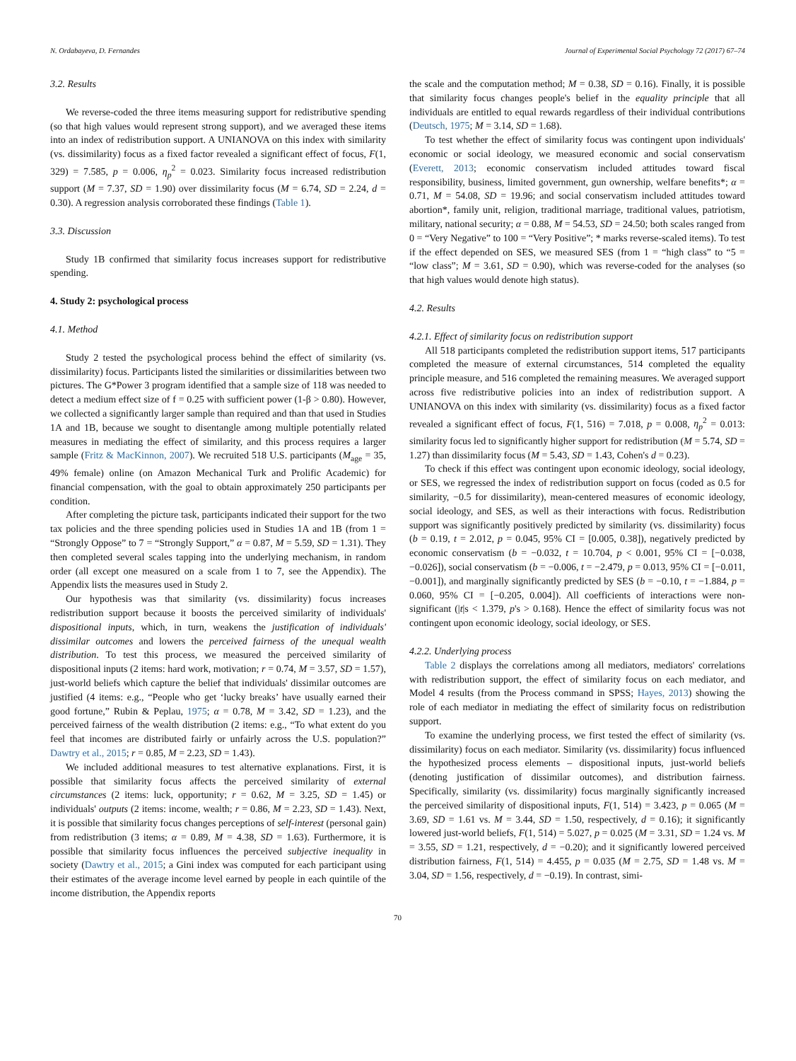N. Ordabayeva, D. Fernandes Journal of Experimental Social Psychology 72 (2017) 67–74
3.2. Results
We reverse-coded the three items measuring support for redistributive spending (so that high values would represent strong support), and we averaged these items into an index of redistribution support. A UNIANOVA on this index with similarity (vs. dissimilarity) focus as a fixed factor revealed a significant effect of focus, F(1, 329) = 7.585, p = 0.006, η<sub>p</sub><sup>2</sup> = 0.023. Similarity focus increased redistribution support (M = 7.37, SD = 1.90) over dissimilarity focus (M = 6.74, SD = 2.24, d = 0.30). A regression analysis corroborated these findings (Table 1).
3.3. Discussion
Study 1B confirmed that similarity focus increases support for redistributive spending.
4. Study 2: psychological process
4.1. Method
Study 2 tested the psychological process behind the effect of similarity (vs. dissimilarity) focus. Participants listed the similarities or dissimilarities between two pictures. The G*Power 3 program identified that a sample size of 118 was needed to detect a medium effect size of f = 0.25 with sufficient power (1-β > 0.80). However, we collected a significantly larger sample than required and than that used in Studies 1A and 1B, because we sought to disentangle among multiple potentially related measures in mediating the effect of similarity, and this process requires a larger sample (Fritz & MacKinnon, 2007). We recruited 518 U.S. participants (M<sub>age</sub> = 35, 49% female) online (on Amazon Mechanical Turk and Prolific Academic) for financial compensation, with the goal to obtain approximately 250 participants per condition.
After completing the picture task, participants indicated their support for the two tax policies and the three spending policies used in Studies 1A and 1B (from 1 = “Strongly Oppose” to 7 = “Strongly Support,” α = 0.87, M = 5.59, SD = 1.31). They then completed several scales tapping into the underlying mechanism, in random order (all except one measured on a scale from 1 to 7, see the Appendix). The Appendix lists the measures used in Study 2.
Our hypothesis was that similarity (vs. dissimilarity) focus increases redistribution support because it boosts the perceived similarity of individuals' dispositional inputs, which, in turn, weakens the justification of individuals' dissimilar outcomes and lowers the perceived fairness of the unequal wealth distribution. To test this process, we measured the perceived similarity of dispositional inputs (2 items: hard work, motivation; r = 0.74, M = 3.57, SD = 1.57), just-world beliefs which capture the belief that individuals' dissimilar outcomes are justified (4 items: e.g., “People who get ‘lucky breaks’ have usually earned their good fortune,” Rubin & Peplau, 1975; α = 0.78, M = 3.42, SD = 1.23), and the perceived fairness of the wealth distribution (2 items: e.g., “To what extent do you feel that incomes are distributed fairly or unfairly across the U.S. population?” Dawtry et al., 2015; r = 0.85, M = 2.23, SD = 1.43).
We included additional measures to test alternative explanations. First, it is possible that similarity focus affects the perceived similarity of external circumstances (2 items: luck, opportunity; r = 0.62, M = 3.25, SD = 1.45) or individuals' outputs (2 items: income, wealth; r = 0.86, M = 2.23, SD = 1.43). Next, it is possible that similarity focus changes perceptions of self-interest (personal gain) from redistribution (3 items; α = 0.89, M = 4.38, SD = 1.63). Furthermore, it is possible that similarity focus influences the perceived subjective inequality in society (Dawtry et al., 2015; a Gini index was computed for each participant using their estimates of the average income level earned by people in each quintile of the income distribution, the Appendix reports
the scale and the computation method; M = 0.38, SD = 0.16). Finally, it is possible that similarity focus changes people's belief in the equality principle that all individuals are entitled to equal rewards regardless of their individual contributions (Deutsch, 1975; M = 3.14, SD = 1.68).
To test whether the effect of similarity focus was contingent upon individuals' economic or social ideology, we measured economic and social conservatism (Everett, 2013; economic conservatism included attitudes toward fiscal responsibility, business, limited government, gun ownership, welfare benefits*; α = 0.71, M = 54.08, SD = 19.96; and social conservatism included attitudes toward abortion*, family unit, religion, traditional marriage, traditional values, patriotism, military, national security; α = 0.88, M = 54.53, SD = 24.50; both scales ranged from 0 = “Very Negative” to 100 = “Very Positive”; * marks reverse-scaled items). To test if the effect depended on SES, we measured SES (from 1 = “high class” to “5 = “low class”; M = 3.61, SD = 0.90), which was reverse-coded for the analyses (so that high values would denote high status).
4.2. Results
4.2.1. Effect of similarity focus on redistribution support
All 518 participants completed the redistribution support items, 517 participants completed the measure of external circumstances, 514 completed the equality principle measure, and 516 completed the remaining measures. We averaged support across five redistributive policies into an index of redistribution support. A UNIANOVA on this index with similarity (vs. dissimilarity) focus as a fixed factor revealed a significant effect of focus, F(1, 516) = 7.018, p = 0.008, η<sub>p</sub><sup>2</sup> = 0.013: similarity focus led to significantly higher support for redistribution (M = 5.74, SD = 1.27) than dissimilarity focus (M = 5.43, SD = 1.43, Cohen's d = 0.23).
To check if this effect was contingent upon economic ideology, social ideology, or SES, we regressed the index of redistribution support on focus (coded as 0.5 for similarity, −0.5 for dissimilarity), mean-centered measures of economic ideology, social ideology, and SES, as well as their interactions with focus. Redistribution support was significantly positively predicted by similarity (vs. dissimilarity) focus (b = 0.19, t = 2.012, p = 0.045, 95% CI = [0.005, 0.38]), negatively predicted by economic conservatism (b = −0.032, t = 10.704, p < 0.001, 95% CI = [−0.038, −0.026]), social conservatism (b = −0.006, t = −2.479, p = 0.013, 95% CI = [−0.011, −0.001]), and marginally significantly predicted by SES (b = −0.10, t = −1.884, p = 0.060, 95% CI = [−0.205, 0.004]). All coefficients of interactions were non-significant (|t|s < 1.379, p's > 0.168). Hence the effect of similarity focus was not contingent upon economic ideology, social ideology, or SES.
4.2.2. Underlying process
Table 2 displays the correlations among all mediators, mediators' correlations with redistribution support, the effect of similarity focus on each mediator, and Model 4 results (from the Process command in SPSS; Hayes, 2013) showing the role of each mediator in mediating the effect of similarity focus on redistribution support.
To examine the underlying process, we first tested the effect of similarity (vs. dissimilarity) focus on each mediator. Similarity (vs. dissimilarity) focus influenced the hypothesized process elements – dispositional inputs, just-world beliefs (denoting justification of dissimilar outcomes), and distribution fairness. Specifically, similarity (vs. dissimilarity) focus marginally significantly increased the perceived similarity of dispositional inputs, F(1, 514) = 3.423, p = 0.065 (M = 3.69, SD = 1.61 vs. M = 3.44, SD = 1.50, respectively, d = 0.16); it significantly lowered just-world beliefs, F(1, 514) = 5.027, p = 0.025 (M = 3.31, SD = 1.24 vs. M = 3.55, SD = 1.21, respectively, d = −0.20); and it significantly lowered perceived distribution fairness, F(1, 514) = 4.455, p = 0.035 (M = 2.75, SD = 1.48 vs. M = 3.04, SD = 1.56, respectively, d = −0.19). In contrast, simi-
70